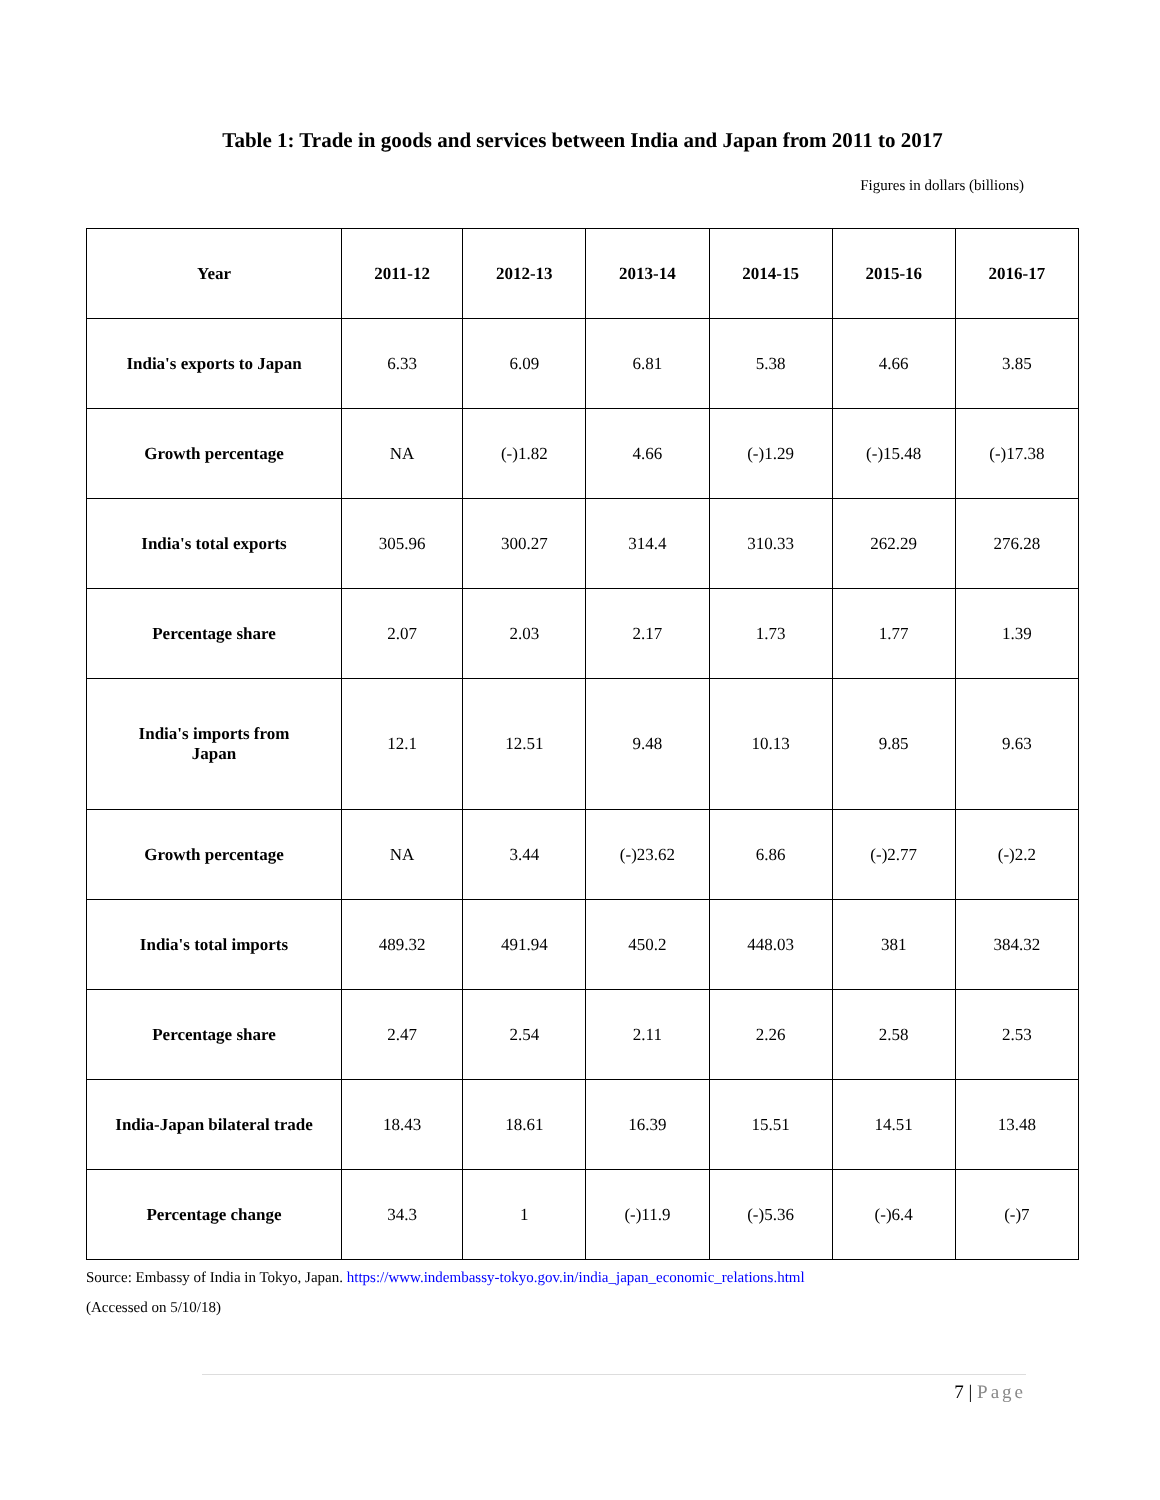Table 1: Trade in goods and services between India and Japan from 2011 to 2017
Figures in dollars (billions)
| Year | 2011-12 | 2012-13 | 2013-14 | 2014-15 | 2015-16 | 2016-17 |
| --- | --- | --- | --- | --- | --- | --- |
| India's exports to Japan | 6.33 | 6.09 | 6.81 | 5.38 | 4.66 | 3.85 |
| Growth percentage | NA | (-)1.82 | 4.66 | (-)1.29 | (-)15.48 | (-)17.38 |
| India's total exports | 305.96 | 300.27 | 314.4 | 310.33 | 262.29 | 276.28 |
| Percentage share | 2.07 | 2.03 | 2.17 | 1.73 | 1.77 | 1.39 |
| India's imports from Japan | 12.1 | 12.51 | 9.48 | 10.13 | 9.85 | 9.63 |
| Growth percentage | NA | 3.44 | (-)23.62 | 6.86 | (-)2.77 | (-)2.2 |
| India's total imports | 489.32 | 491.94 | 450.2 | 448.03 | 381 | 384.32 |
| Percentage share | 2.47 | 2.54 | 2.11 | 2.26 | 2.58 | 2.53 |
| India-Japan bilateral trade | 18.43 | 18.61 | 16.39 | 15.51 | 14.51 | 13.48 |
| Percentage change | 34.3 | 1 | (-)11.9 | (-)5.36 | (-)6.4 | (-)7 |
Source: Embassy of India in Tokyo, Japan. https://www.indembassy-tokyo.gov.in/india_japan_economic_relations.html
(Accessed on 5/10/18)
7 | Page